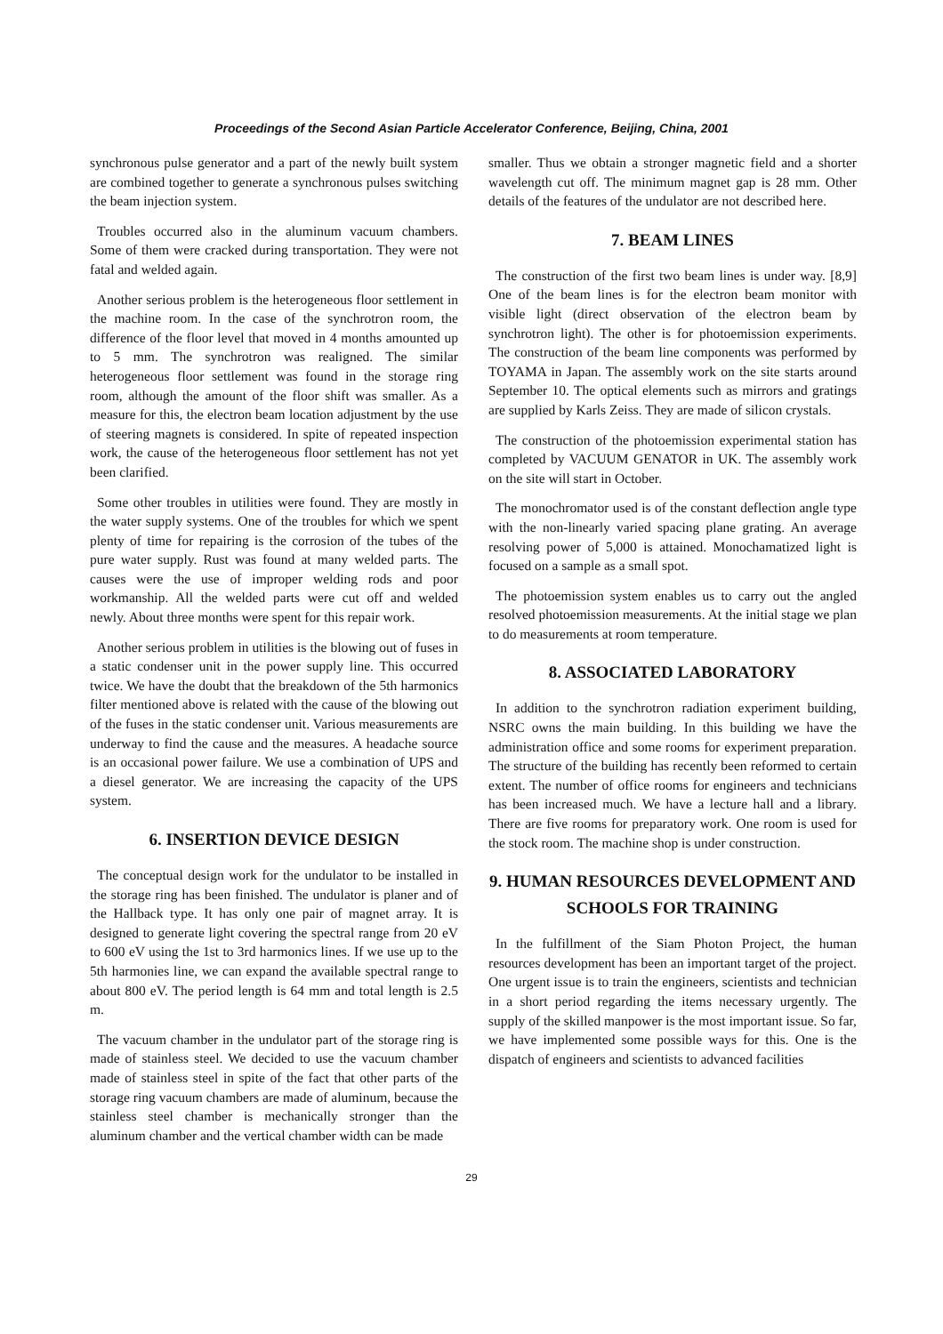Proceedings of the Second Asian Particle Accelerator Conference, Beijing, China, 2001
synchronous pulse generator and a part of the newly built system are combined together to generate a synchronous pulses switching the beam injection system.
Troubles occurred also in the aluminum vacuum chambers. Some of them were cracked during transportation. They were not fatal and welded again.
Another serious problem is the heterogeneous floor settlement in the machine room. In the case of the synchrotron room, the difference of the floor level that moved in 4 months amounted up to 5 mm. The synchrotron was realigned. The similar heterogeneous floor settlement was found in the storage ring room, although the amount of the floor shift was smaller. As a measure for this, the electron beam location adjustment by the use of steering magnets is considered. In spite of repeated inspection work, the cause of the heterogeneous floor settlement has not yet been clarified.
Some other troubles in utilities were found. They are mostly in the water supply systems. One of the troubles for which we spent plenty of time for repairing is the corrosion of the tubes of the pure water supply. Rust was found at many welded parts. The causes were the use of improper welding rods and poor workmanship. All the welded parts were cut off and welded newly. About three months were spent for this repair work.
Another serious problem in utilities is the blowing out of fuses in a static condenser unit in the power supply line. This occurred twice. We have the doubt that the breakdown of the 5th harmonics filter mentioned above is related with the cause of the blowing out of the fuses in the static condenser unit. Various measurements are underway to find the cause and the measures. A headache source is an occasional power failure. We use a combination of UPS and a diesel generator. We are increasing the capacity of the UPS system.
6. INSERTION DEVICE DESIGN
The conceptual design work for the undulator to be installed in the storage ring has been finished. The undulator is planer and of the Hallback type. It has only one pair of magnet array. It is designed to generate light covering the spectral range from 20 eV to 600 eV using the 1st to 3rd harmonics lines. If we use up to the 5th harmonies line, we can expand the available spectral range to about 800 eV. The period length is 64 mm and total length is 2.5 m.
The vacuum chamber in the undulator part of the storage ring is made of stainless steel. We decided to use the vacuum chamber made of stainless steel in spite of the fact that other parts of the storage ring vacuum chambers are made of aluminum, because the stainless steel chamber is mechanically stronger than the aluminum chamber and the vertical chamber width can be made
smaller. Thus we obtain a stronger magnetic field and a shorter wavelength cut off. The minimum magnet gap is 28 mm. Other details of the features of the undulator are not described here.
7. BEAM LINES
The construction of the first two beam lines is under way. [8,9] One of the beam lines is for the electron beam monitor with visible light (direct observation of the electron beam by synchrotron light). The other is for photoemission experiments. The construction of the beam line components was performed by TOYAMA in Japan. The assembly work on the site starts around September 10. The optical elements such as mirrors and gratings are supplied by Karls Zeiss. They are made of silicon crystals.
The construction of the photoemission experimental station has completed by VACUUM GENATOR in UK. The assembly work on the site will start in October.
The monochromator used is of the constant deflection angle type with the non-linearly varied spacing plane grating. An average resolving power of 5,000 is attained. Monochamatized light is focused on a sample as a small spot.
The photoemission system enables us to carry out the angled resolved photoemission measurements. At the initial stage we plan to do measurements at room temperature.
8. ASSOCIATED LABORATORY
In addition to the synchrotron radiation experiment building, NSRC owns the main building. In this building we have the administration office and some rooms for experiment preparation. The structure of the building has recently been reformed to certain extent. The number of office rooms for engineers and technicians has been increased much. We have a lecture hall and a library. There are five rooms for preparatory work. One room is used for the stock room. The machine shop is under construction.
9. HUMAN RESOURCES DEVELOPMENT AND SCHOOLS FOR TRAINING
In the fulfillment of the Siam Photon Project, the human resources development has been an important target of the project. One urgent issue is to train the engineers, scientists and technician in a short period regarding the items necessary urgently. The supply of the skilled manpower is the most important issue. So far, we have implemented some possible ways for this. One is the dispatch of engineers and scientists to advanced facilities
29